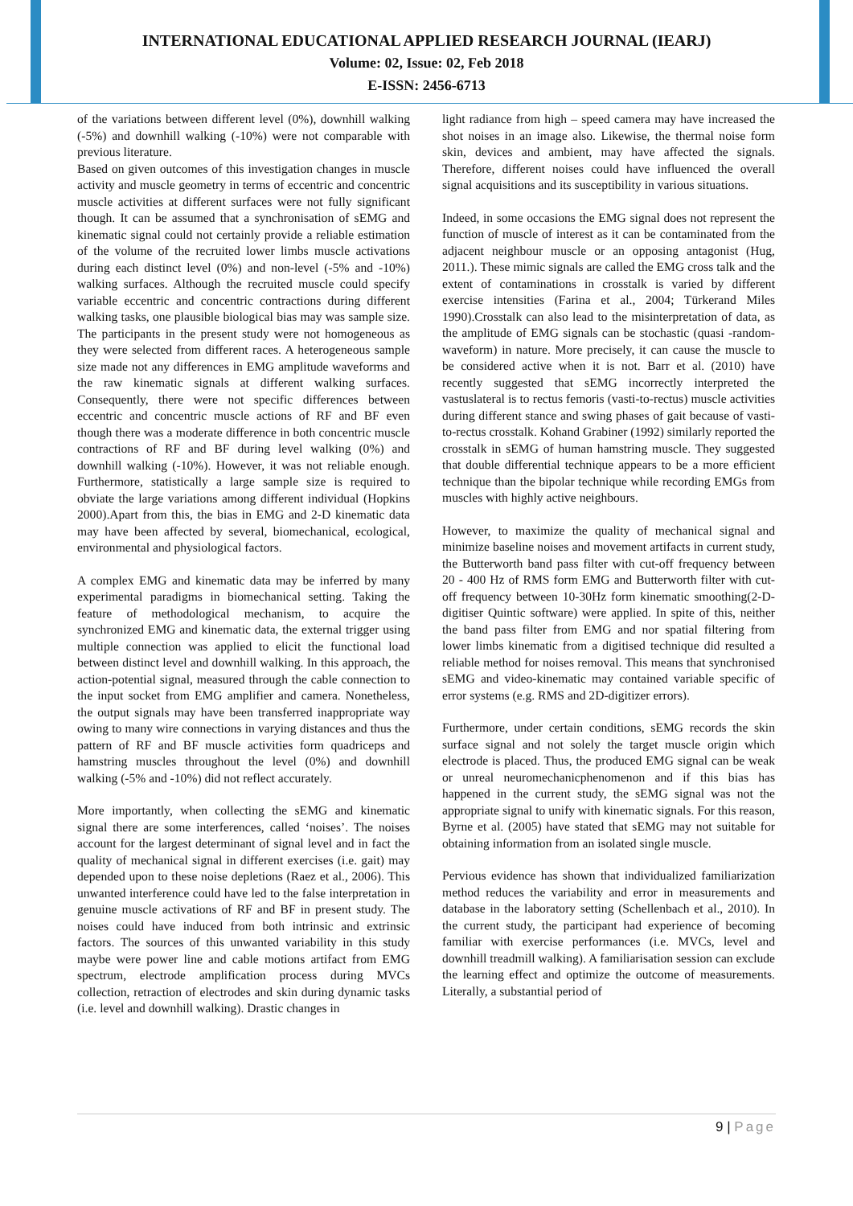INTERNATIONAL EDUCATIONAL APPLIED RESEARCH JOURNAL (IEARJ)
Volume: 02, Issue: 02, Feb 2018
E-ISSN: 2456-6713
of the variations between different level (0%), downhill walking (-5%) and downhill walking (-10%) were not comparable with previous literature.
Based on given outcomes of this investigation changes in muscle activity and muscle geometry in terms of eccentric and concentric muscle activities at different surfaces were not fully significant though. It can be assumed that a synchronisation of sEMG and kinematic signal could not certainly provide a reliable estimation of the volume of the recruited lower limbs muscle activations during each distinct level (0%) and non-level (-5% and -10%) walking surfaces. Although the recruited muscle could specify variable eccentric and concentric contractions during different walking tasks, one plausible biological bias may was sample size. The participants in the present study were not homogeneous as they were selected from different races. A heterogeneous sample size made not any differences in EMG amplitude waveforms and the raw kinematic signals at different walking surfaces. Consequently, there were not specific differences between eccentric and concentric muscle actions of RF and BF even though there was a moderate difference in both concentric muscle contractions of RF and BF during level walking (0%) and downhill walking (-10%). However, it was not reliable enough. Furthermore, statistically a large sample size is required to obviate the large variations among different individual (Hopkins 2000).Apart from this, the bias in EMG and 2-D kinematic data may have been affected by several, biomechanical, ecological, environmental and physiological factors.
A complex EMG and kinematic data may be inferred by many experimental paradigms in biomechanical setting. Taking the feature of methodological mechanism, to acquire the synchronized EMG and kinematic data, the external trigger using multiple connection was applied to elicit the functional load between distinct level and downhill walking. In this approach, the action-potential signal, measured through the cable connection to the input socket from EMG amplifier and camera. Nonetheless, the output signals may have been transferred inappropriate way owing to many wire connections in varying distances and thus the pattern of RF and BF muscle activities form quadriceps and hamstring muscles throughout the level (0%) and downhill walking (-5% and -10%) did not reflect accurately.
More importantly, when collecting the sEMG and kinematic signal there are some interferences, called ‘noises’. The noises account for the largest determinant of signal level and in fact the quality of mechanical signal in different exercises (i.e. gait) may depended upon to these noise depletions (Raez et al., 2006). This unwanted interference could have led to the false interpretation in genuine muscle activations of RF and BF in present study. The noises could have induced from both intrinsic and extrinsic factors. The sources of this unwanted variability in this study maybe were power line and cable motions artifact from EMG spectrum, electrode amplification process during MVCs collection, retraction of electrodes and skin during dynamic tasks (i.e. level and downhill walking). Drastic changes in
light radiance from high – speed camera may have increased the shot noises in an image also. Likewise, the thermal noise form skin, devices and ambient, may have affected the signals. Therefore, different noises could have influenced the overall signal acquisitions and its susceptibility in various situations.
Indeed, in some occasions the EMG signal does not represent the function of muscle of interest as it can be contaminated from the adjacent neighbour muscle or an opposing antagonist (Hug, 2011.). These mimic signals are called the EMG cross talk and the extent of contaminations in crosstalk is varied by different exercise intensities (Farina et al., 2004; Türkerand Miles 1990).Crosstalk can also lead to the misinterpretation of data, as the amplitude of EMG signals can be stochastic (quasi -random- waveform) in nature. More precisely, it can cause the muscle to be considered active when it is not. Barr et al. (2010) have recently suggested that sEMG incorrectly interpreted the vastuslateral is to rectus femoris (vasti-to-rectus) muscle activities during different stance and swing phases of gait because of vasti-to-rectus crosstalk. Kohand Grabiner (1992) similarly reported the crosstalk in sEMG of human hamstring muscle. They suggested that double differential technique appears to be a more efficient technique than the bipolar technique while recording EMGs from muscles with highly active neighbours.
However, to maximize the quality of mechanical signal and minimize baseline noises and movement artifacts in current study, the Butterworth band pass filter with cut-off frequency between 20 - 400 Hz of RMS form EMG and Butterworth filter with cut-off frequency between 10-30Hz form kinematic smoothing(2-D-digitiser Quintic software) were applied. In spite of this, neither the band pass filter from EMG and nor spatial filtering from lower limbs kinematic from a digitised technique did resulted a reliable method for noises removal. This means that synchronised sEMG and video-kinematic may contained variable specific of error systems (e.g. RMS and 2D-digitizer errors).
Furthermore, under certain conditions, sEMG records the skin surface signal and not solely the target muscle origin which electrode is placed. Thus, the produced EMG signal can be weak or unreal neuromechanicphenomenon and if this bias has happened in the current study, the sEMG signal was not the appropriate signal to unify with kinematic signals. For this reason, Byrne et al. (2005) have stated that sEMG may not suitable for obtaining information from an isolated single muscle.
Pervious evidence has shown that individualized familiarization method reduces the variability and error in measurements and database in the laboratory setting (Schellenbach et al., 2010). In the current study, the participant had experience of becoming familiar with exercise performances (i.e. MVCs, level and downhill treadmill walking). A familiarisation session can exclude the learning effect and optimize the outcome of measurements. Literally, a substantial period of
9 | Page